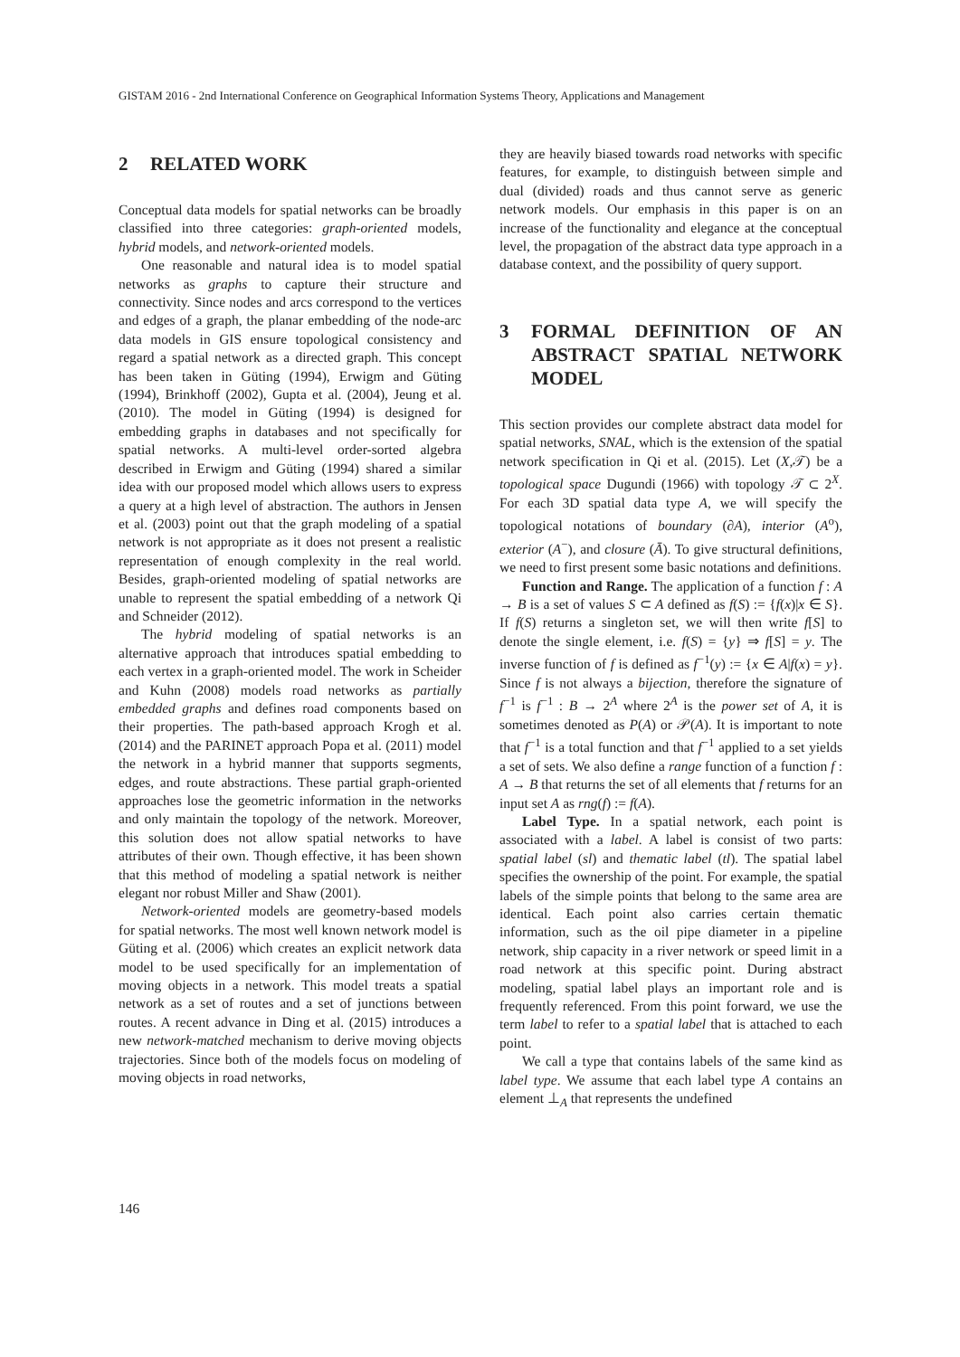GISTAM 2016 - 2nd International Conference on Geographical Information Systems Theory, Applications and Management
2 RELATED WORK
Conceptual data models for spatial networks can be broadly classified into three categories: graph-oriented models, hybrid models, and network-oriented models.
One reasonable and natural idea is to model spatial networks as graphs to capture their structure and connectivity. Since nodes and arcs correspond to the vertices and edges of a graph, the planar embedding of the node-arc data models in GIS ensure topological consistency and regard a spatial network as a directed graph. This concept has been taken in Güting (1994), Erwigm and Güting (1994), Brinkhoff (2002), Gupta et al. (2004), Jeung et al. (2010). The model in Güting (1994) is designed for embedding graphs in databases and not specifically for spatial networks. A multi-level order-sorted algebra described in Erwigm and Güting (1994) shared a similar idea with our proposed model which allows users to express a query at a high level of abstraction. The authors in Jensen et al. (2003) point out that the graph modeling of a spatial network is not appropriate as it does not present a realistic representation of enough complexity in the real world. Besides, graph-oriented modeling of spatial networks are unable to represent the spatial embedding of a network Qi and Schneider (2012).
The hybrid modeling of spatial networks is an alternative approach that introduces spatial embedding to each vertex in a graph-oriented model. The work in Scheider and Kuhn (2008) models road networks as partially embedded graphs and defines road components based on their properties. The path-based approach Krogh et al. (2014) and the PARINET approach Popa et al. (2011) model the network in a hybrid manner that supports segments, edges, and route abstractions. These partial graph-oriented approaches lose the geometric information in the networks and only maintain the topology of the network. Moreover, this solution does not allow spatial networks to have attributes of their own. Though effective, it has been shown that this method of modeling a spatial network is neither elegant nor robust Miller and Shaw (2001).
Network-oriented models are geometry-based models for spatial networks. The most well known network model is Güting et al. (2006) which creates an explicit network data model to be used specifically for an implementation of moving objects in a network. This model treats a spatial network as a set of routes and a set of junctions between routes. A recent advance in Ding et al. (2015) introduces a new network-matched mechanism to derive moving objects trajectories. Since both of the models focus on modeling of moving objects in road networks,
they are heavily biased towards road networks with specific features, for example, to distinguish between simple and dual (divided) roads and thus cannot serve as generic network models. Our emphasis in this paper is on an increase of the functionality and elegance at the conceptual level, the propagation of the abstract data type approach in a database context, and the possibility of query support.
3 FORMAL DEFINITION OF AN ABSTRACT SPATIAL NETWORK MODEL
This section provides our complete abstract data model for spatial networks, SNAL, which is the extension of the spatial network specification in Qi et al. (2015). Let (X,𝒯) be a topological space Dugundi (1966) with topology 𝒯 ⊂ 2<sup>X</sup>. For each 3D spatial data type A, we will specify the topological notations of boundary (∂A), interior (A<sup>o</sup>), exterior (A<sup>−</sup>), and closure (Ā). To give structural definitions, we need to first present some basic notations and definitions.
Function and Range. The application of a function f : A → B is a set of values S ⊂ A defined as f(S) := {f(x)|x ∈ S}. If f(S) returns a singleton set, we will then write f[S] to denote the single element, i.e. f(S) = {y} ⇒ f[S] = y. The inverse function of f is defined as f<sup>−1</sup>(y) := {x ∈ A|f(x) = y}. Since f is not always a bijection, therefore the signature of f<sup>−1</sup> is f<sup>−1</sup> : B → 2<sup>A</sup> where 2<sup>A</sup> is the power set of A, it is sometimes denoted as P(A) or 𝒫(A). It is important to note that f<sup>−1</sup> is a total function and that f<sup>−1</sup> applied to a set yields a set of sets. We also define a range function of a function f : A → B that returns the set of all elements that f returns for an input set A as rng(f) := f(A).
Label Type. In a spatial network, each point is associated with a label. A label is consist of two parts: spatial label (sl) and thematic label (tl). The spatial label specifies the ownership of the point. For example, the spatial labels of the simple points that belong to the same area are identical. Each point also carries certain thematic information, such as the oil pipe diameter in a pipeline network, ship capacity in a river network or speed limit in a road network at this specific point. During abstract modeling, spatial label plays an important role and is frequently referenced. From this point forward, we use the term label to refer to a spatial label that is attached to each point.
We call a type that contains labels of the same kind as label type. We assume that each label type A contains an element ⊥<sub>A</sub> that represents the undefined
146